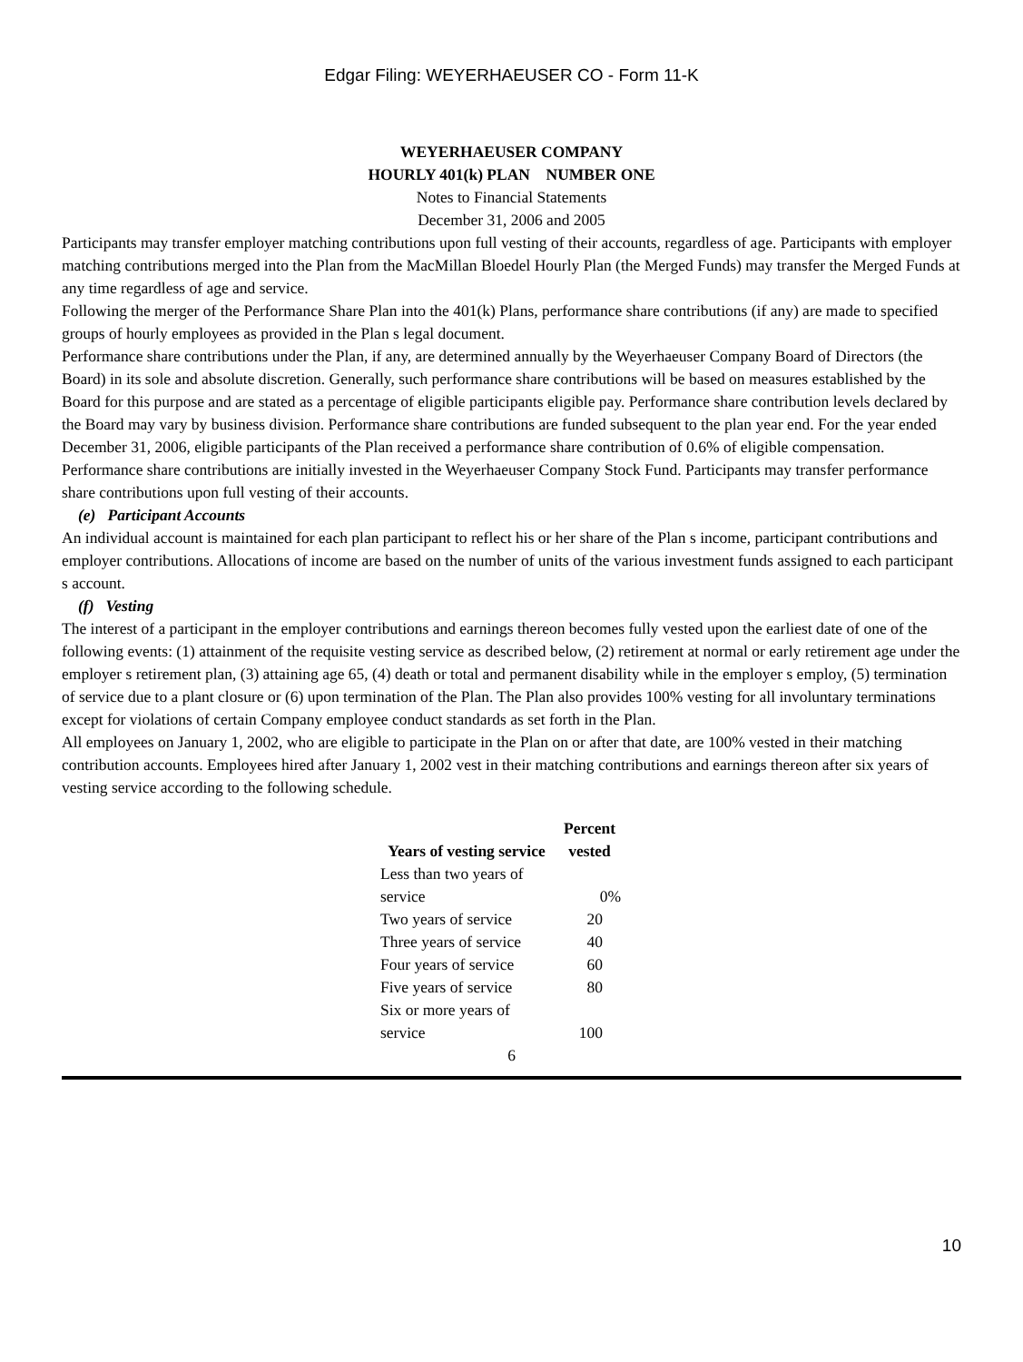Edgar Filing: WEYERHAEUSER CO - Form 11-K
WEYERHAEUSER COMPANY
HOURLY 401(k) PLAN NUMBER ONE
Notes to Financial Statements
December 31, 2006 and 2005
Participants may transfer employer matching contributions upon full vesting of their accounts, regardless of age. Participants with employer matching contributions merged into the Plan from the MacMillan Bloedel Hourly Plan (the Merged Funds) may transfer the Merged Funds at any time regardless of age and service.
Following the merger of the Performance Share Plan into the 401(k) Plans, performance share contributions (if any) are made to specified groups of hourly employees as provided in the Plan s legal document.
Performance share contributions under the Plan, if any, are determined annually by the Weyerhaeuser Company Board of Directors (the Board) in its sole and absolute discretion. Generally, such performance share contributions will be based on measures established by the Board for this purpose and are stated as a percentage of eligible participants eligible pay. Performance share contribution levels declared by the Board may vary by business division. Performance share contributions are funded subsequent to the plan year end. For the year ended December 31, 2006, eligible participants of the Plan received a performance share contribution of 0.6% of eligible compensation.
Performance share contributions are initially invested in the Weyerhaeuser Company Stock Fund. Participants may transfer performance share contributions upon full vesting of their accounts.
(e) Participant Accounts
An individual account is maintained for each plan participant to reflect his or her share of the Plan s income, participant contributions and employer contributions. Allocations of income are based on the number of units of the various investment funds assigned to each participant s account.
(f) Vesting
The interest of a participant in the employer contributions and earnings thereon becomes fully vested upon the earliest date of one of the following events: (1) attainment of the requisite vesting service as described below, (2) retirement at normal or early retirement age under the employer s retirement plan, (3) attaining age 65, (4) death or total and permanent disability while in the employer s employ, (5) termination of service due to a plant closure or (6) upon termination of the Plan. The Plan also provides 100% vesting for all involuntary terminations except for violations of certain Company employee conduct standards as set forth in the Plan.
All employees on January 1, 2002, who are eligible to participate in the Plan on or after that date, are 100% vested in their matching contribution accounts. Employees hired after January 1, 2002 vest in their matching contributions and earnings thereon after six years of vesting service according to the following schedule.
| Years of vesting service | Percent vested |
| --- | --- |
| Less than two years of service | 0% |
| Two years of service | 20 |
| Three years of service | 40 |
| Four years of service | 60 |
| Five years of service | 80 |
| Six or more years of service | 100 |
6
10